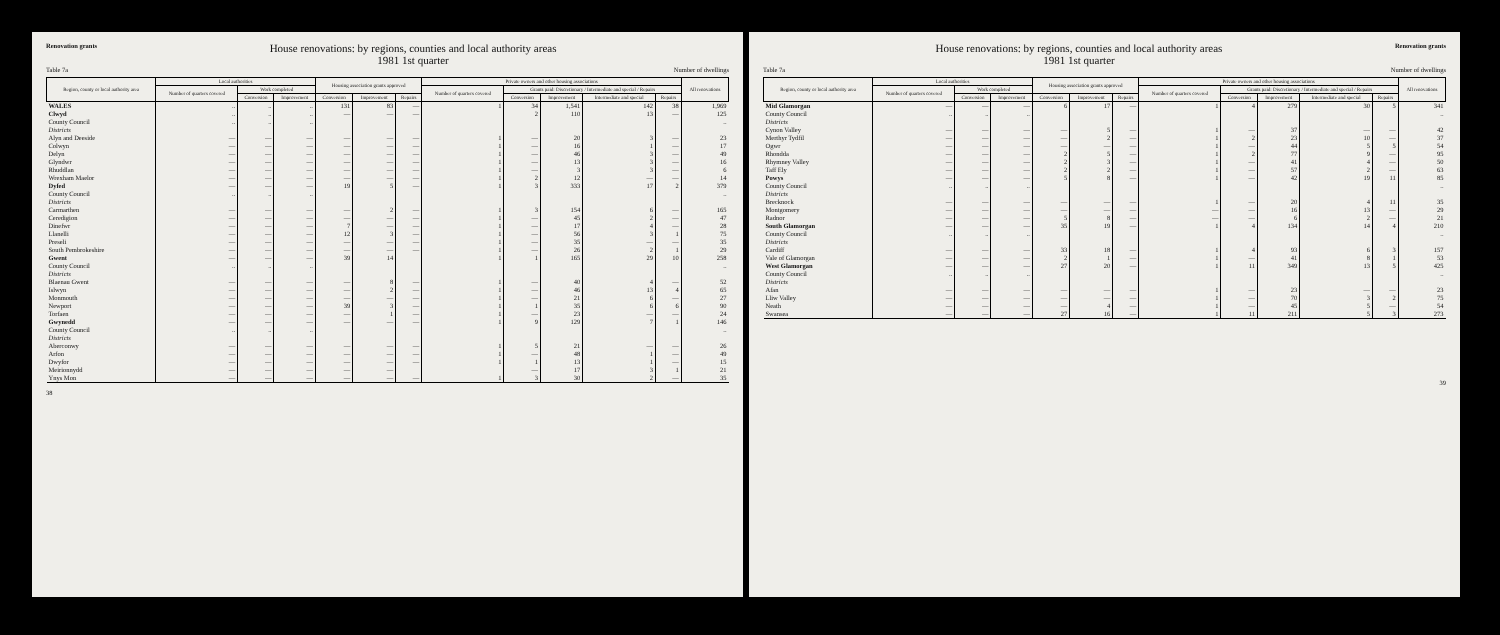Renovation grants
House renovations: by regions, counties and local authority areas
1981 1st quarter
Table 7a Number of dwellings
| Region, county or local authority area | Local authorities | | | Housing association grants approved | | | Private owners and other housing associations | | | | | All renovations |
| --- | --- | --- | --- | --- | --- | --- | --- | --- | --- | --- | --- | --- |
| | Number of quarters covered | Work completed | | | | | Number of quarters covered | Grants paid: Discretionary / Intermediate and special / Repairs | | | | |
| | | Conversion | Improvement | Conversion | Improvement | Repairs | | Conversion | Improvement | Intermediate and special | Repairs | |
| WALES | .. | .. | .. | 131 | 83 | — | 1 | 34 | 1,541 | 142 | 38 | 1,969 |
| Clwyd | .. | .. | .. | — | — | — | | 2 | 110 | 13 | — | 125 |
| County Council | .. | .. | .. | | | | | | | | | .. |
| Districts | | | | | | | | | | | | |
| Alyn and Deeside | — | — | — | — | — | — | 1 | — | 20 | 3 | — | 23 |
| Colwyn | — | — | — | — | — | — | 1 | — | 16 | 1 | — | 17 |
| Delyn | — | — | — | — | — | — | 1 | — | 46 | 3 | — | 49 |
| Glyndwr | — | — | — | — | — | — | 1 | — | 13 | 3 | — | 16 |
| Rhuddlan | — | — | — | — | — | — | 1 | — | 3 | 3 | — | 6 |
| Wrexham Maelor | — | — | — | — | — | — | 1 | 2 | 12 | — | — | 14 |
| Dyfed | — | — | — | 19 | 5 | — | 1 | 3 | 333 | 17 | 2 | 379 |
| County Council | .. | .. | .. | | | | | | | | | .. |
| Districts | | | | | | | | | | | | |
| Carmarthen | — | — | — | — | 2 | — | 1 | 3 | 154 | 6 | — | 165 |
| Ceredigion | — | — | — | — | — | — | 1 | — | 45 | 2 | — | 47 |
| Dinefwr | — | — | — | 7 | — | — | 1 | — | 17 | 4 | — | 28 |
| Llanelli | — | — | — | 12 | 3 | — | 1 | — | 56 | 3 | 1 | 75 |
| Preseli | — | — | — | — | — | — | 1 | — | 35 | — | — | 35 |
| South Pembrokeshire | — | — | — | — | — | — | 1 | — | 26 | 2 | 1 | 29 |
| Gwent | — | — | — | 39 | 14 | | 1 | 1 | 165 | 29 | 10 | 258 |
| County Council | .. | .. | .. | | | | | | | | | .. |
| Districts | | | | | | | | | | | | |
| Blaenau Gwent | — | — | — | — | 8 | — | 1 | — | 40 | 4 | — | 52 |
| Islwyn | — | — | — | — | 2 | — | 1 | — | 46 | 13 | 4 | 65 |
| Monmouth | — | — | — | — | — | — | 1 | — | 21 | 6 | — | 27 |
| Newport | — | — | — | 39 | 3 | — | 1 | 1 | 35 | 6 | 6 | 90 |
| Torfaen | — | — | — | — | 1 | — | 1 | — | 23 | — | — | 24 |
| Gwynedd | — | — | — | — | — | — | 1 | 9 | 129 | 7 | 1 | 146 |
| County Council | .. | .. | .. | | | | | | | | | .. |
| Districts | | | | | | | | | | | | |
| Aberconwy | — | — | — | — | — | — | 1 | 5 | 21 | — | — | 26 |
| Arfon | — | — | — | — | — | — | 1 | — | 48 | 1 | — | 49 |
| Dwyfor | — | — | — | — | — | — | 1 | 1 | 13 | 1 | — | 15 |
| Meirionnydd | — | — | — | — | — | | | — | 17 | 3 | 1 | 21 |
| Ynys Mon | — | — | — | — | — | — | 1 | 3 | 30 | 2 | — | 35 |
38
House renovations: by regions, counties and local authority areas
1981 1st quarter
Renovation grants
Table 7a Number of dwellings
| Region, county or local authority area | Local authorities | | | Housing association grants approved | | | Private owners and other housing associations | | | | | All renovations |
| --- | --- | --- | --- | --- | --- | --- | --- | --- | --- | --- | --- | --- |
| | Number of quarters covered | Work completed | | | | | Number of quarters covered | Grants paid: Discretionary / Intermediate and special / Repairs | | | | |
| | | Conversion | Improvement | Conversion | Improvement | Repairs | | Conversion | Improvement | Intermediate and special | Repairs | |
| Mid Glamorgan | — | — | — | 6 | 17 | — | 1 | 4 | 279 | 30 | 5 | 341 |
| County Council | .. | .. | .. | | | | | | | | | .. |
| Districts | | | | | | | | | | | | |
| Cynon Valley | — | — | — | — | 5 | — | 1 | — | 37 | — | — | 42 |
| Merthyr Tydfil | — | — | — | — | 2 | — | 1 | 2 | 23 | 10 | — | 37 |
| Ogwr | — | — | — | — | — | — | 1 | — | 44 | 5 | 5 | 54 |
| Rhondda | — | — | — | 2 | 5 | — | 1 | 2 | 77 | 9 | — | 95 |
| Rhymney Valley | — | — | — | 2 | 3 | — | 1 | — | 41 | 4 | — | 50 |
| Taff Ely | — | — | — | 2 | 2 | — | 1 | — | 57 | 2 | — | 63 |
| Powys | — | — | — | 5 | 8 | — | 1 | — | 42 | 19 | 11 | 85 |
| County Council | .. | .. | .. | | | | | | | | | .. |
| Districts | | | | | | | | | | | | |
| Brecknock | — | — | — | — | — | — | 1 | — | 20 | 4 | 11 | 35 |
| Montgomery | — | — | — | — | — | — | — | — | 16 | 13 | — | 29 |
| Radnor | — | — | — | 5 | 8 | — | — | — | 6 | 2 | — | 21 |
| South Glamorgan | — | — | — | 35 | 19 | — | 1 | 4 | 134 | 14 | 4 | 210 |
| County Council | .. | .. | .. | | | | | | | | | .. |
| Districts | | | | | | | | | | | | |
| Cardiff | — | — | — | 33 | 18 | — | 1 | 4 | 93 | 6 | 3 | 157 |
| Vale of Glamorgan | — | — | — | 2 | 1 | — | 1 | — | 41 | 8 | 1 | 53 |
| West Glamorgan | — | — | — | 27 | 20 | — | 1 | 11 | 349 | 13 | 5 | 425 |
| County Council | .. | .. | .. | | | | | | | | | .. |
| Districts | | | | | | | | | | | | |
| Afan | — | — | — | — | — | — | 1 | — | 23 | — | — | 23 |
| Lliw Valley | — | — | — | — | — | — | 1 | — | 70 | 3 | 2 | 75 |
| Neath | — | — | — | — | 4 | — | 1 | — | 45 | 5 | — | 54 |
| Swansea | — | — | — | 27 | 16 | — | 1 | 11 | 211 | 5 | 3 | 273 |
39